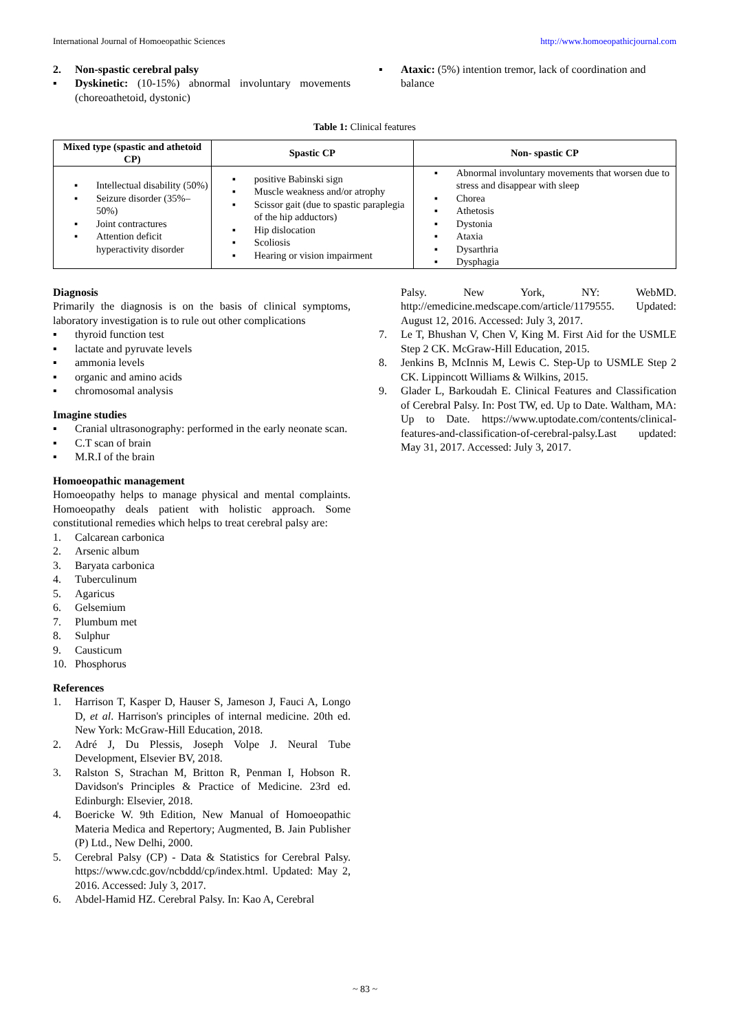International Journal of Homoeopathic Sciences http://www.homoeopathicjournal.com
2. Non-spastic cerebral palsy
▪ Dyskinetic: (10-15%) abnormal involuntary movements (choreoathetoid, dystonic)
▪ Ataxic: (5%) intention tremor, lack of coordination and balance
Table 1: Clinical features
| Mixed type (spastic and athetoid CP) | Spastic CP | Non- spastic CP |
| --- | --- | --- |
| ▪ Intellectual disability (50%) ▪ Seizure disorder (35%–50%) ▪ Joint contractures ▪ Attention deficit hyperactivity disorder | ▪ positive Babinski sign ▪ Muscle weakness and/or atrophy ▪ Scissor gait (due to spastic paraplegia of the hip adductors) ▪ Hip dislocation ▪ Scoliosis ▪ Hearing or vision impairment | ▪ Abnormal involuntary movements that worsen due to stress and disappear with sleep ▪ Chorea ▪ Athetosis ▪ Dystonia ▪ Ataxia ▪ Dysarthria ▪ Dysphagia |
Diagnosis
Primarily the diagnosis is on the basis of clinical symptoms, laboratory investigation is to rule out other complications
▪ thyroid function test
▪ lactate and pyruvate levels
▪ ammonia levels
▪ organic and amino acids
▪ chromosomal analysis
Imagine studies
▪ Cranial ultrasonography: performed in the early neonate scan.
▪ C.T scan of brain
▪ M.R.I of the brain
Homoeopathic management
Homoeopathy helps to manage physical and mental complaints. Homoeopathy deals patient with holistic approach. Some constitutional remedies which helps to treat cerebral palsy are:
1. Calcarean carbonica
2. Arsenic album
3. Baryata carbonica
4. Tuberculinum
5. Agaricus
6. Gelsemium
7. Plumbum met
8. Sulphur
9. Causticum
10. Phosphorus
References
1. Harrison T, Kasper D, Hauser S, Jameson J, Fauci A, Longo D, et al. Harrison's principles of internal medicine. 20th ed. New York: McGraw-Hill Education, 2018.
2. Adré J, Du Plessis, Joseph Volpe J. Neural Tube Development, Elsevier BV, 2018.
3. Ralston S, Strachan M, Britton R, Penman I, Hobson R. Davidson's Principles & Practice of Medicine. 23rd ed. Edinburgh: Elsevier, 2018.
4. Boericke W. 9th Edition, New Manual of Homoeopathic Materia Medica and Repertory; Augmented, B. Jain Publisher (P) Ltd., New Delhi, 2000.
5. Cerebral Palsy (CP) - Data & Statistics for Cerebral Palsy. https://www.cdc.gov/ncbddd/cp/index.html. Updated: May 2, 2016. Accessed: July 3, 2017.
6. Abdel-Hamid HZ. Cerebral Palsy. In: Kao A, Cerebral
Palsy. New York, NY: WebMD. http://emedicine.medscape.com/article/1179555. Updated: August 12, 2016. Accessed: July 3, 2017.
7. Le T, Bhushan V, Chen V, King M. First Aid for the USMLE Step 2 CK. McGraw-Hill Education, 2015.
8. Jenkins B, McInnis M, Lewis C. Step-Up to USMLE Step 2 CK. Lippincott Williams & Wilkins, 2015.
9. Glader L, Barkoudah E. Clinical Features and Classification of Cerebral Palsy. In: Post TW, ed. Up to Date. Waltham, MA: Up to Date. https://www.uptodate.com/contents/clinical-features-and-classification-of-cerebral-palsy.Last updated: May 31, 2017. Accessed: July 3, 2017.
~ 83 ~